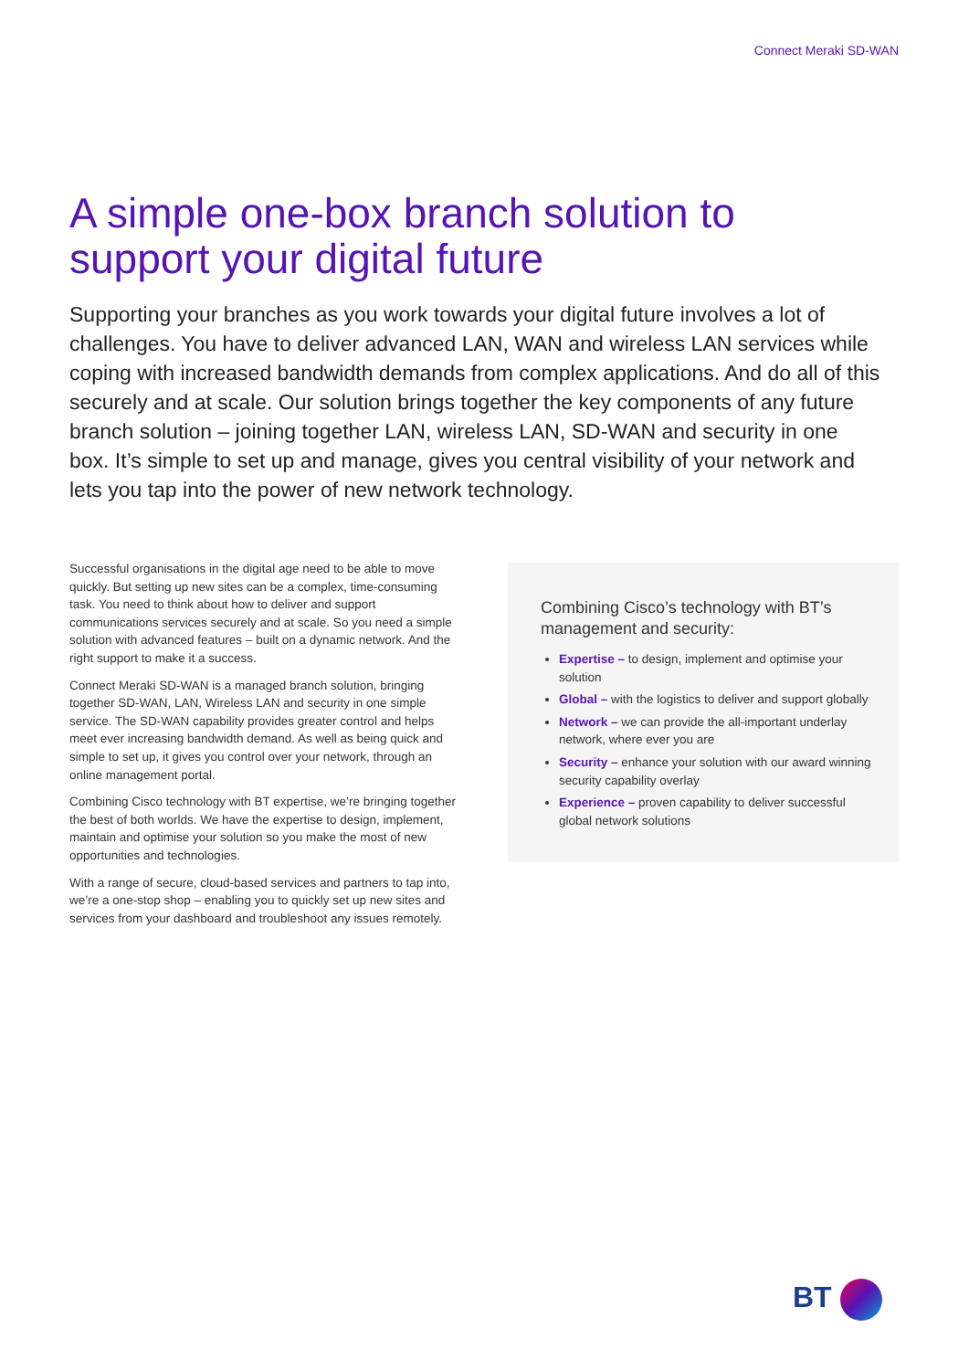Connect Meraki SD-WAN
A simple one-box branch solution to support your digital future
Supporting your branches as you work towards your digital future involves a lot of challenges. You have to deliver advanced LAN, WAN and wireless LAN services while coping with increased bandwidth demands from complex applications. And do all of this securely and at scale. Our solution brings together the key components of any future branch solution – joining together LAN, wireless LAN, SD-WAN and security in one box. It’s simple to set up and manage, gives you central visibility of your network and lets you tap into the power of new network technology.
Successful organisations in the digital age need to be able to move quickly. But setting up new sites can be a complex, time-consuming task. You need to think about how to deliver and support communications services securely and at scale. So you need a simple solution with advanced features – built on a dynamic network. And the right support to make it a success.
Connect Meraki SD-WAN is a managed branch solution, bringing together SD-WAN, LAN, Wireless LAN and security in one simple service. The SD-WAN capability provides greater control and helps meet ever increasing bandwidth demand. As well as being quick and simple to set up, it gives you control over your network, through an online management portal.
Combining Cisco technology with BT expertise, we’re bringing together the best of both worlds. We have the expertise to design, implement, maintain and optimise your solution so you make the most of new opportunities and technologies.
With a range of secure, cloud-based services and partners to tap into, we’re a one-stop shop – enabling you to quickly set up new sites and services from your dashboard and troubleshoot any issues remotely.
Combining Cisco’s technology with BT’s management and security:
Expertise – to design, implement and optimise your solution
Global – with the logistics to deliver and support globally
Network – we can provide the all-important underlay network, where ever you are
Security – enhance your solution with our award winning security capability overlay
Experience – proven capability to deliver successful global network solutions
BT